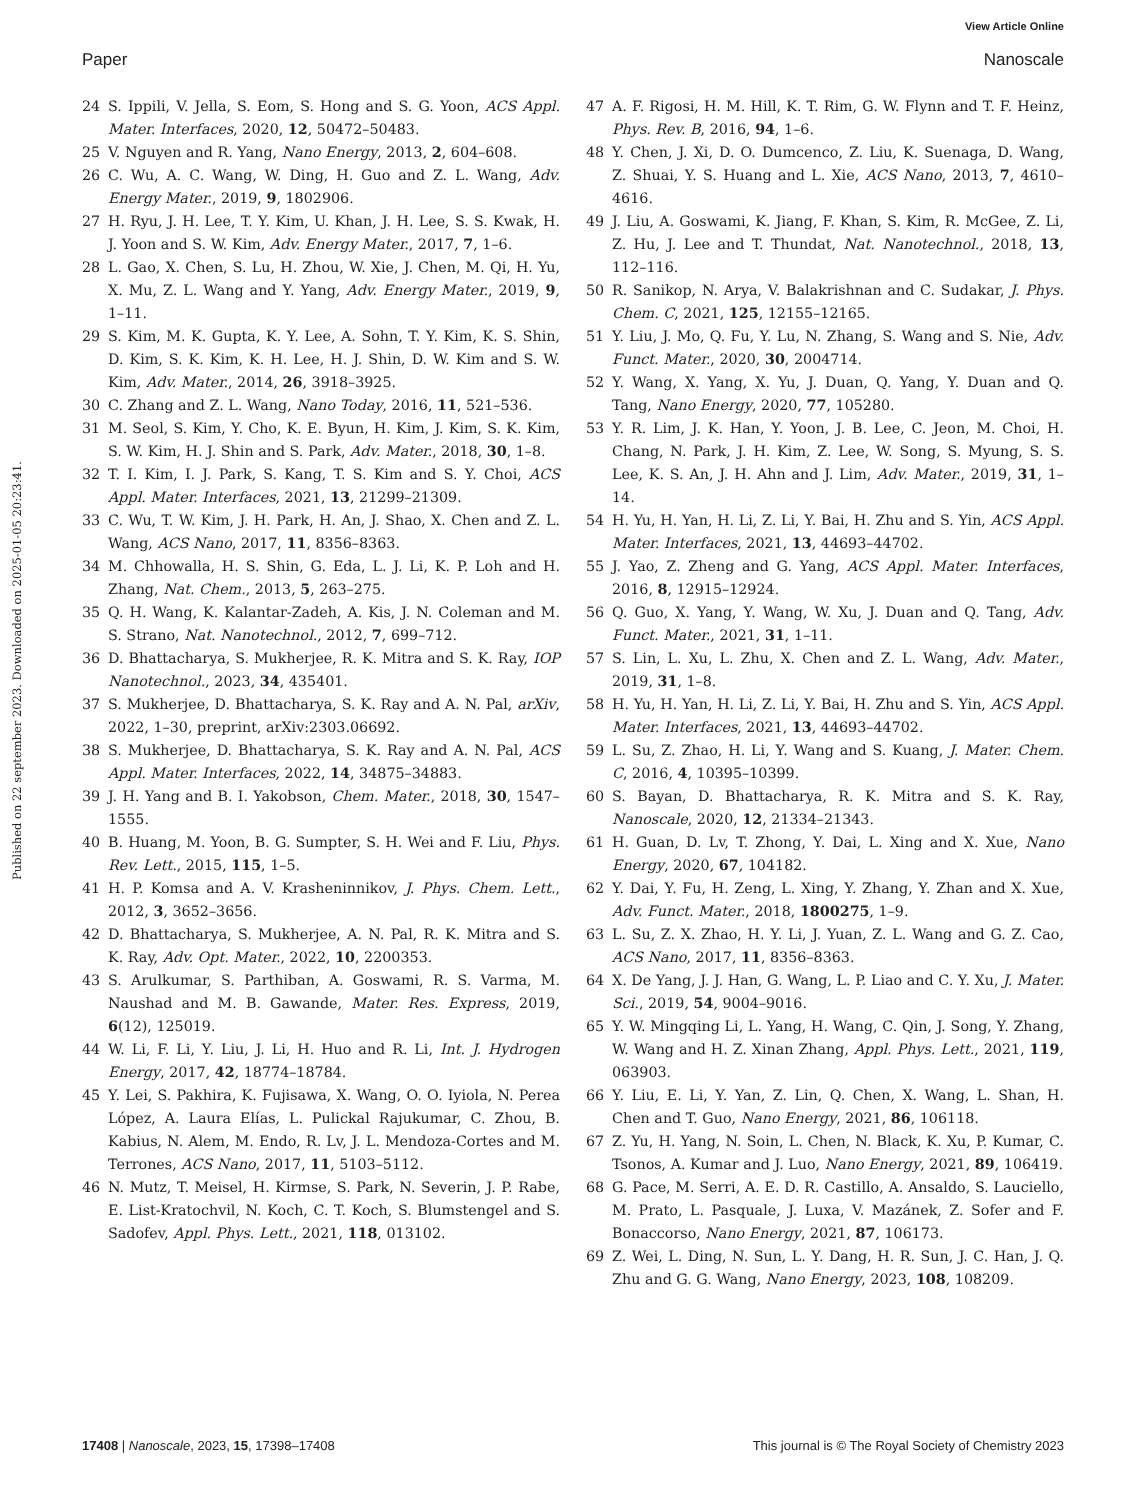View Article Online
Paper Nanoscale
Published on 22 september 2023. Downloaded on 2025-01-05 20:23:41.
24 S. Ippili, V. Jella, S. Eom, S. Hong and S. G. Yoon, ACS Appl. Mater. Interfaces, 2020, 12, 50472–50483.
25 V. Nguyen and R. Yang, Nano Energy, 2013, 2, 604–608.
26 C. Wu, A. C. Wang, W. Ding, H. Guo and Z. L. Wang, Adv. Energy Mater., 2019, 9, 1802906.
27 H. Ryu, J. H. Lee, T. Y. Kim, U. Khan, J. H. Lee, S. S. Kwak, H. J. Yoon and S. W. Kim, Adv. Energy Mater., 2017, 7, 1–6.
28 L. Gao, X. Chen, S. Lu, H. Zhou, W. Xie, J. Chen, M. Qi, H. Yu, X. Mu, Z. L. Wang and Y. Yang, Adv. Energy Mater., 2019, 9, 1–11.
29 S. Kim, M. K. Gupta, K. Y. Lee, A. Sohn, T. Y. Kim, K. S. Shin, D. Kim, S. K. Kim, K. H. Lee, H. J. Shin, D. W. Kim and S. W. Kim, Adv. Mater., 2014, 26, 3918–3925.
30 C. Zhang and Z. L. Wang, Nano Today, 2016, 11, 521–536.
31 M. Seol, S. Kim, Y. Cho, K. E. Byun, H. Kim, J. Kim, S. K. Kim, S. W. Kim, H. J. Shin and S. Park, Adv. Mater., 2018, 30, 1–8.
32 T. I. Kim, I. J. Park, S. Kang, T. S. Kim and S. Y. Choi, ACS Appl. Mater. Interfaces, 2021, 13, 21299–21309.
33 C. Wu, T. W. Kim, J. H. Park, H. An, J. Shao, X. Chen and Z. L. Wang, ACS Nano, 2017, 11, 8356–8363.
34 M. Chhowalla, H. S. Shin, G. Eda, L. J. Li, K. P. Loh and H. Zhang, Nat. Chem., 2013, 5, 263–275.
35 Q. H. Wang, K. Kalantar-Zadeh, A. Kis, J. N. Coleman and M. S. Strano, Nat. Nanotechnol., 2012, 7, 699–712.
36 D. Bhattacharya, S. Mukherjee, R. K. Mitra and S. K. Ray, IOP Nanotechnol., 2023, 34, 435401.
37 S. Mukherjee, D. Bhattacharya, S. K. Ray and A. N. Pal, arXiv, 2022, 1–30, preprint, arXiv:2303.06692.
38 S. Mukherjee, D. Bhattacharya, S. K. Ray and A. N. Pal, ACS Appl. Mater. Interfaces, 2022, 14, 34875–34883.
39 J. H. Yang and B. I. Yakobson, Chem. Mater., 2018, 30, 1547–1555.
40 B. Huang, M. Yoon, B. G. Sumpter, S. H. Wei and F. Liu, Phys. Rev. Lett., 2015, 115, 1–5.
41 H. P. Komsa and A. V. Krasheninnikov, J. Phys. Chem. Lett., 2012, 3, 3652–3656.
42 D. Bhattacharya, S. Mukherjee, A. N. Pal, R. K. Mitra and S. K. Ray, Adv. Opt. Mater., 2022, 10, 2200353.
43 S. Arulkumar, S. Parthiban, A. Goswami, R. S. Varma, M. Naushad and M. B. Gawande, Mater. Res. Express, 2019, 6(12), 125019.
44 W. Li, F. Li, Y. Liu, J. Li, H. Huo and R. Li, Int. J. Hydrogen Energy, 2017, 42, 18774–18784.
45 Y. Lei, S. Pakhira, K. Fujisawa, X. Wang, O. O. Iyiola, N. Perea López, A. Laura Elías, L. Pulickal Rajukumar, C. Zhou, B. Kabius, N. Alem, M. Endo, R. Lv, J. L. Mendoza-Cortes and M. Terrones, ACS Nano, 2017, 11, 5103–5112.
46 N. Mutz, T. Meisel, H. Kirmse, S. Park, N. Severin, J. P. Rabe, E. List-Kratochvil, N. Koch, C. T. Koch, S. Blumstengel and S. Sadofev, Appl. Phys. Lett., 2021, 118, 013102.
47 A. F. Rigosi, H. M. Hill, K. T. Rim, G. W. Flynn and T. F. Heinz, Phys. Rev. B, 2016, 94, 1–6.
48 Y. Chen, J. Xi, D. O. Dumcenco, Z. Liu, K. Suenaga, D. Wang, Z. Shuai, Y. S. Huang and L. Xie, ACS Nano, 2013, 7, 4610–4616.
49 J. Liu, A. Goswami, K. Jiang, F. Khan, S. Kim, R. McGee, Z. Li, Z. Hu, J. Lee and T. Thundat, Nat. Nanotechnol., 2018, 13, 112–116.
50 R. Sanikop, N. Arya, V. Balakrishnan and C. Sudakar, J. Phys. Chem. C, 2021, 125, 12155–12165.
51 Y. Liu, J. Mo, Q. Fu, Y. Lu, N. Zhang, S. Wang and S. Nie, Adv. Funct. Mater., 2020, 30, 2004714.
52 Y. Wang, X. Yang, X. Yu, J. Duan, Q. Yang, Y. Duan and Q. Tang, Nano Energy, 2020, 77, 105280.
53 Y. R. Lim, J. K. Han, Y. Yoon, J. B. Lee, C. Jeon, M. Choi, H. Chang, N. Park, J. H. Kim, Z. Lee, W. Song, S. Myung, S. S. Lee, K. S. An, J. H. Ahn and J. Lim, Adv. Mater., 2019, 31, 1–14.
54 H. Yu, H. Yan, H. Li, Z. Li, Y. Bai, H. Zhu and S. Yin, ACS Appl. Mater. Interfaces, 2021, 13, 44693–44702.
55 J. Yao, Z. Zheng and G. Yang, ACS Appl. Mater. Interfaces, 2016, 8, 12915–12924.
56 Q. Guo, X. Yang, Y. Wang, W. Xu, J. Duan and Q. Tang, Adv. Funct. Mater., 2021, 31, 1–11.
57 S. Lin, L. Xu, L. Zhu, X. Chen and Z. L. Wang, Adv. Mater., 2019, 31, 1–8.
58 H. Yu, H. Yan, H. Li, Z. Li, Y. Bai, H. Zhu and S. Yin, ACS Appl. Mater. Interfaces, 2021, 13, 44693–44702.
59 L. Su, Z. Zhao, H. Li, Y. Wang and S. Kuang, J. Mater. Chem. C, 2016, 4, 10395–10399.
60 S. Bayan, D. Bhattacharya, R. K. Mitra and S. K. Ray, Nanoscale, 2020, 12, 21334–21343.
61 H. Guan, D. Lv, T. Zhong, Y. Dai, L. Xing and X. Xue, Nano Energy, 2020, 67, 104182.
62 Y. Dai, Y. Fu, H. Zeng, L. Xing, Y. Zhang, Y. Zhan and X. Xue, Adv. Funct. Mater., 2018, 1800275, 1–9.
63 L. Su, Z. X. Zhao, H. Y. Li, J. Yuan, Z. L. Wang and G. Z. Cao, ACS Nano, 2017, 11, 8356–8363.
64 X. De Yang, J. J. Han, G. Wang, L. P. Liao and C. Y. Xu, J. Mater. Sci., 2019, 54, 9004–9016.
65 Y. W. Mingqing Li, L. Yang, H. Wang, C. Qin, J. Song, Y. Zhang, W. Wang and H. Z. Xinan Zhang, Appl. Phys. Lett., 2021, 119, 063903.
66 Y. Liu, E. Li, Y. Yan, Z. Lin, Q. Chen, X. Wang, L. Shan, H. Chen and T. Guo, Nano Energy, 2021, 86, 106118.
67 Z. Yu, H. Yang, N. Soin, L. Chen, N. Black, K. Xu, P. Kumar, C. Tsonos, A. Kumar and J. Luo, Nano Energy, 2021, 89, 106419.
68 G. Pace, M. Serri, A. E. D. R. Castillo, A. Ansaldo, S. Lauciello, M. Prato, L. Pasquale, J. Luxa, V. Mazánek, Z. Sofer and F. Bonaccorso, Nano Energy, 2021, 87, 106173.
69 Z. Wei, L. Ding, N. Sun, L. Y. Dang, H. R. Sun, J. C. Han, J. Q. Zhu and G. G. Wang, Nano Energy, 2023, 108, 108209.
17408 | Nanoscale, 2023, 15, 17398–17408 This journal is © The Royal Society of Chemistry 2023